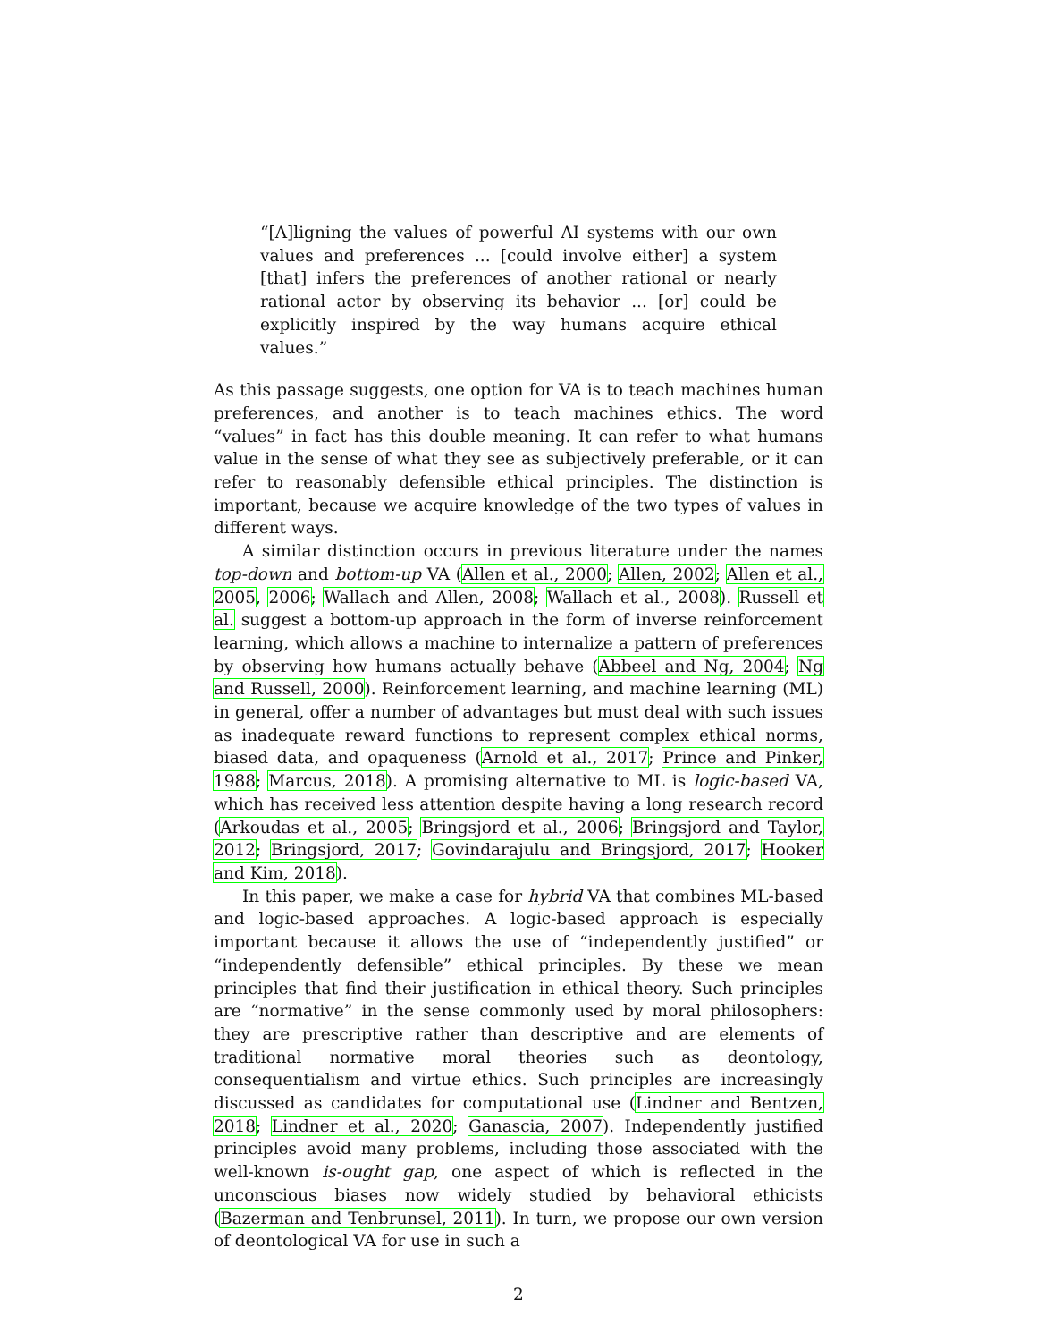“[A]ligning the values of powerful AI systems with our own values and preferences ... [could involve either] a system [that] infers the preferences of another rational or nearly rational actor by observing its behavior ... [or] could be explicitly inspired by the way humans acquire ethical values.”
As this passage suggests, one option for VA is to teach machines human preferences, and another is to teach machines ethics. The word “values” in fact has this double meaning. It can refer to what humans value in the sense of what they see as subjectively preferable, or it can refer to reasonably defensible ethical principles. The distinction is important, because we acquire knowledge of the two types of values in different ways.
A similar distinction occurs in previous literature under the names top-down and bottom-up VA (Allen et al., 2000; Allen, 2002; Allen et al., 2005, 2006; Wallach and Allen, 2008; Wallach et al., 2008). Russell et al. suggest a bottom-up approach in the form of inverse reinforcement learning, which allows a machine to internalize a pattern of preferences by observing how humans actually behave (Abbeel and Ng, 2004; Ng and Russell, 2000). Reinforcement learning, and machine learning (ML) in general, offer a number of advantages but must deal with such issues as inadequate reward functions to represent complex ethical norms, biased data, and opaqueness (Arnold et al., 2017; Prince and Pinker, 1988; Marcus, 2018). A promising alternative to ML is logic-based VA, which has received less attention despite having a long research record (Arkoudas et al., 2005; Bringsjord et al., 2006; Bringsjord and Taylor, 2012; Bringsjord, 2017; Govindarajulu and Bringsjord, 2017; Hooker and Kim, 2018).
In this paper, we make a case for hybrid VA that combines ML-based and logic-based approaches. A logic-based approach is especially important because it allows the use of “independently justified” or “independently defensible” ethical principles. By these we mean principles that find their justification in ethical theory. Such principles are “normative” in the sense commonly used by moral philosophers: they are prescriptive rather than descriptive and are elements of traditional normative moral theories such as deontology, consequentialism and virtue ethics. Such principles are increasingly discussed as candidates for computational use (Lindner and Bentzen, 2018; Lindner et al., 2020; Ganascia, 2007). Independently justified principles avoid many problems, including those associated with the well-known is-ought gap, one aspect of which is reflected in the unconscious biases now widely studied by behavioral ethicists (Bazerman and Tenbrunsel, 2011). In turn, we propose our own version of deontological VA for use in such a
2